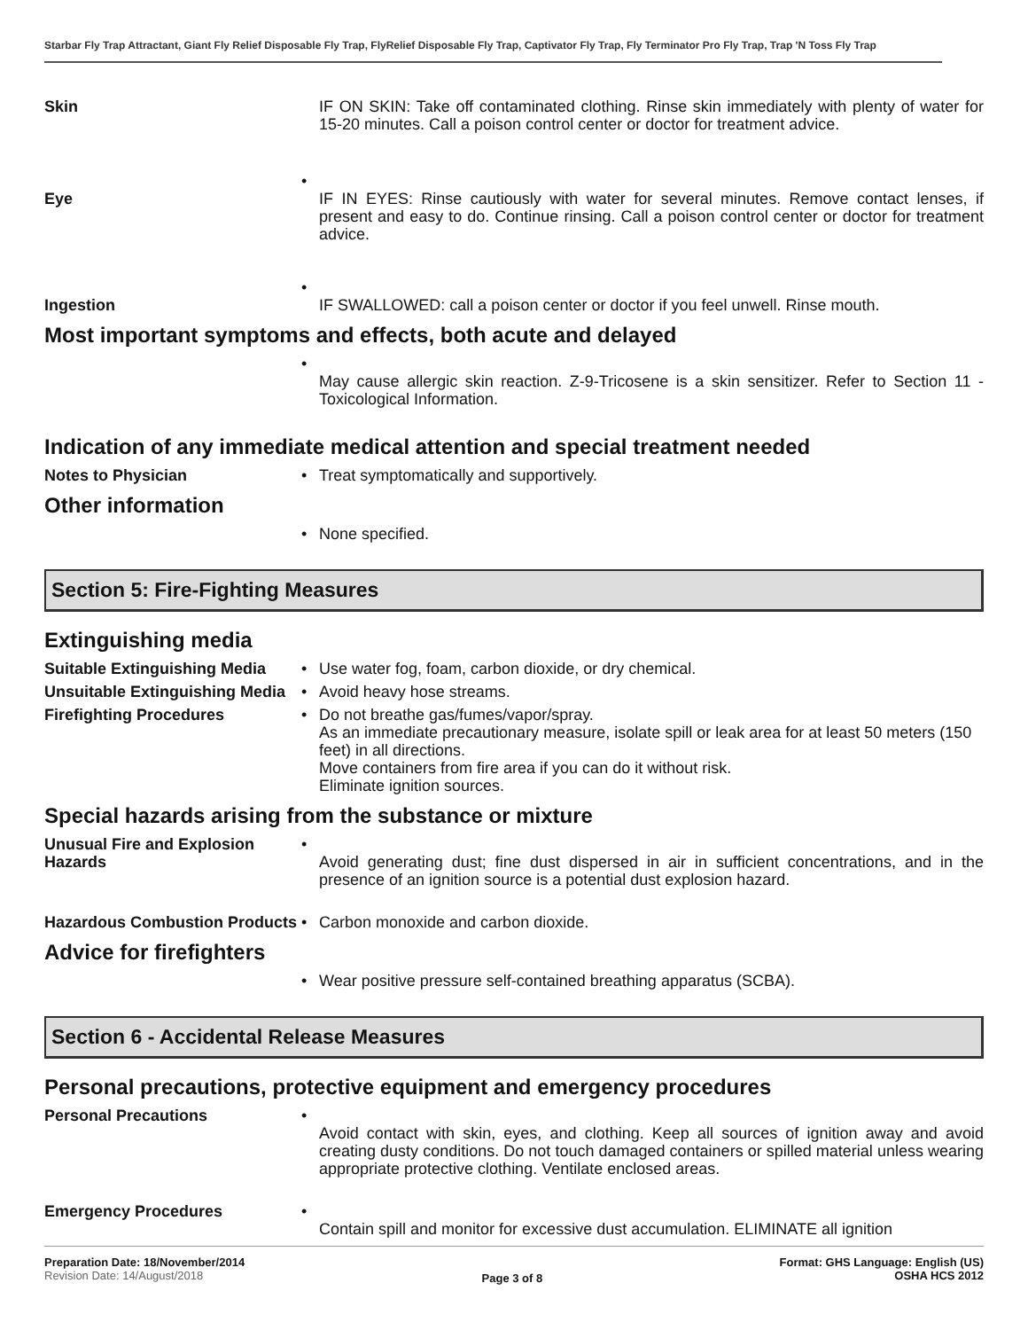Starbar Fly Trap Attractant, Giant Fly Relief Disposable Fly Trap, FlyRelief Disposable Fly Trap, Captivator Fly Trap, Fly Terminator Pro Fly Trap, Trap 'N Toss Fly Trap
Skin IF ON SKIN: Take off contaminated clothing. Rinse skin immediately with plenty of water for 15-20 minutes. Call a poison control center or doctor for treatment advice.
Eye •
IF IN EYES: Rinse cautiously with water for several minutes. Remove contact lenses, if present and easy to do. Continue rinsing. Call a poison control center or doctor for treatment advice.
Ingestion •
IF SWALLOWED: call a poison center or doctor if you feel unwell. Rinse mouth.
Most important symptoms and effects, both acute and delayed
•
May cause allergic skin reaction. Z-9-Tricosene is a skin sensitizer. Refer to Section 11 - Toxicological Information.
Indication of any immediate medical attention and special treatment needed
Notes to Physician • Treat symptomatically and supportively.
Other information
• None specified.
Section 5: Fire-Fighting Measures
Extinguishing media
Suitable Extinguishing Media
• Use water fog, foam, carbon dioxide, or dry chemical.
Unsuitable Extinguishing Media
• Avoid heavy hose streams.
Firefighting Procedures • Do not breathe gas/fumes/vapor/spray.
As an immediate precautionary measure, isolate spill or leak area for at least 50 meters (150 feet) in all directions.
Move containers from fire area if you can do it without risk.
Eliminate ignition sources.
Special hazards arising from the substance or mixture
Unusual Fire and Explosion Hazards
•
Avoid generating dust; fine dust dispersed in air in sufficient concentrations, and in the presence of an ignition source is a potential dust explosion hazard.
Hazardous Combustion Products
• Carbon monoxide and carbon dioxide.
Advice for firefighters
• Wear positive pressure self-contained breathing apparatus (SCBA).
Section 6 - Accidental Release Measures
Personal precautions, protective equipment and emergency procedures
Personal Precautions •
Avoid contact with skin, eyes, and clothing. Keep all sources of ignition away and avoid creating dusty conditions. Do not touch damaged containers or spilled material unless wearing appropriate protective clothing. Ventilate enclosed areas.
Emergency Procedures •
Contain spill and monitor for excessive dust accumulation. ELIMINATE all ignition
Preparation Date: 18/November/2014
Revision Date: 14/August/2018
Page 3 of 8
Format: GHS Language: English (US)
OSHA HCS 2012